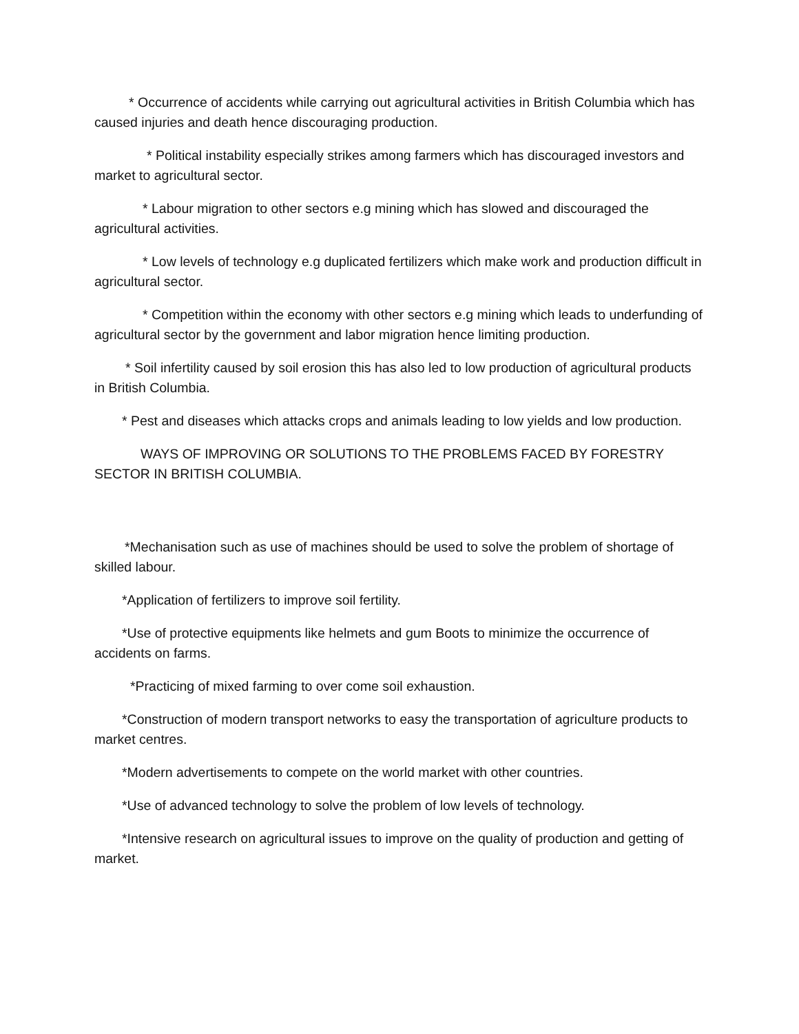* Occurrence of accidents while carrying out agricultural activities in British Columbia which has caused injuries and death hence discouraging production.
* Political instability especially strikes among farmers which has discouraged investors and market to agricultural sector.
* Labour migration to other sectors e.g mining which has slowed and discouraged the agricultural activities.
* Low levels of technology e.g duplicated fertilizers which make work and production difficult in agricultural sector.
* Competition within the economy with other sectors e.g mining which leads to underfunding of agricultural sector by the government and labor migration hence limiting production.
* Soil infertility caused by soil erosion this has also led to low production of agricultural products in British Columbia.
* Pest and diseases which attacks crops and animals leading to low yields and low production.
WAYS OF IMPROVING OR SOLUTIONS TO THE PROBLEMS FACED BY FORESTRY SECTOR IN BRITISH COLUMBIA.
*Mechanisation such as use of machines should be used to solve the problem of shortage of skilled labour.
*Application of fertilizers to improve soil fertility.
*Use of protective equipments like helmets and gum Boots to minimize the occurrence of accidents on farms.
*Practicing of mixed farming to over come soil exhaustion.
*Construction of modern transport networks to easy the transportation of agriculture products to market centres.
*Modern advertisements to compete on the world market with other countries.
*Use of advanced technology to solve the problem of low levels of technology.
*Intensive research on agricultural issues to improve on the quality of production and getting of market.